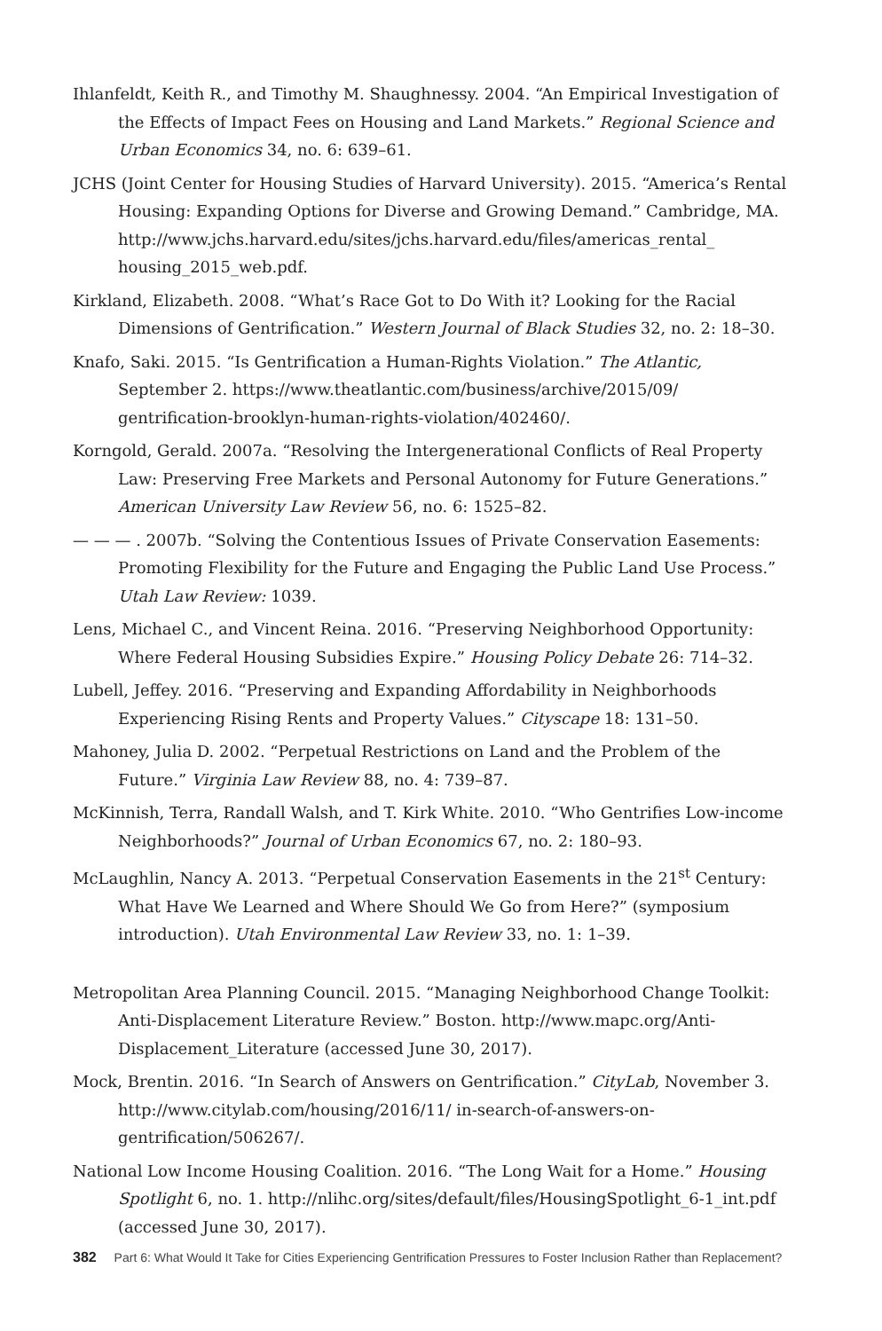Ihlanfeldt, Keith R., and Timothy M. Shaughnessy. 2004. “An Empirical Investigation of the Effects of Impact Fees on Housing and Land Markets.” Regional Science and Urban Economics 34, no. 6: 639–61.
JCHS (Joint Center for Housing Studies of Harvard University). 2015. “America’s Rental Housing: Expanding Options for Diverse and Growing Demand.” Cambridge, MA. http://www.jchs.harvard.edu/sites/jchs.harvard.edu/files/americas_rental_ housing_2015_web.pdf.
Kirkland, Elizabeth. 2008. “What’s Race Got to Do With it? Looking for the Racial Dimensions of Gentrification.” Western Journal of Black Studies 32, no. 2: 18–30.
Knafo, Saki. 2015. “Is Gentrification a Human-Rights Violation.” The Atlantic, September 2. https://www.theatlantic.com/business/archive/2015/09/ gentrification-brooklyn-human-rights-violation/402460/.
Korngold, Gerald. 2007a. “Resolving the Intergenerational Conflicts of Real Property Law: Preserving Free Markets and Personal Autonomy for Future Generations.” American University Law Review 56, no. 6: 1525–82.
— — — . 2007b. “Solving the Contentious Issues of Private Conservation Easements: Promoting Flexibility for the Future and Engaging the Public Land Use Process.” Utah Law Review: 1039.
Lens, Michael C., and Vincent Reina. 2016. “Preserving Neighborhood Opportunity: Where Federal Housing Subsidies Expire.” Housing Policy Debate 26: 714–32.
Lubell, Jeffey. 2016. “Preserving and Expanding Affordability in Neighborhoods Experiencing Rising Rents and Property Values.” Cityscape 18: 131–50.
Mahoney, Julia D. 2002. “Perpetual Restrictions on Land and the Problem of the Future.” Virginia Law Review 88, no. 4: 739–87.
McKinnish, Terra, Randall Walsh, and T. Kirk White. 2010. “Who Gentrifies Low-income Neighborhoods?” Journal of Urban Economics 67, no. 2: 180–93.
McLaughlin, Nancy A. 2013. “Perpetual Conservation Easements in the 21<sup>st</sup> Century: What Have We Learned and Where Should We Go from Here?” (symposium introduction). Utah Environmental Law Review 33, no. 1: 1–39.
Metropolitan Area Planning Council. 2015. “Managing Neighborhood Change Toolkit: Anti-Displacement Literature Review.” Boston. http://www.mapc.org/Anti-Displacement_Literature (accessed June 30, 2017).
Mock, Brentin. 2016. “In Search of Answers on Gentrification.” CityLab, November 3. http://www.citylab.com/housing/2016/11/ in-search-of-answers-on-gentrification/506267/.
National Low Income Housing Coalition. 2016. “The Long Wait for a Home.” Housing Spotlight 6, no. 1. http://nlihc.org/sites/default/files/HousingSpotlight_6-1_int.pdf (accessed June 30, 2017).
382 Part 6: What Would It Take for Cities Experiencing Gentrification Pressures to Foster Inclusion Rather than Replacement?